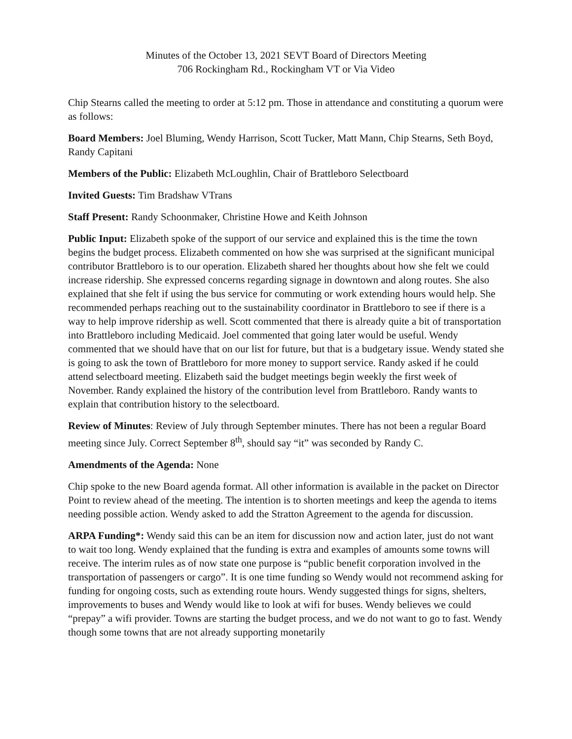Minutes of the October 13, 2021 SEVT Board of Directors Meeting
706 Rockingham Rd., Rockingham VT or Via Video
Chip Stearns called the meeting to order at 5:12 pm. Those in attendance and constituting a quorum were as follows:
Board Members: Joel Bluming, Wendy Harrison, Scott Tucker, Matt Mann, Chip Stearns, Seth Boyd, Randy Capitani
Members of the Public: Elizabeth McLoughlin, Chair of Brattleboro Selectboard
Invited Guests: Tim Bradshaw VTrans
Staff Present: Randy Schoonmaker, Christine Howe and Keith Johnson
Public Input: Elizabeth spoke of the support of our service and explained this is the time the town begins the budget process. Elizabeth commented on how she was surprised at the significant municipal contributor Brattleboro is to our operation. Elizabeth shared her thoughts about how she felt we could increase ridership. She expressed concerns regarding signage in downtown and along routes. She also explained that she felt if using the bus service for commuting or work extending hours would help. She recommended perhaps reaching out to the sustainability coordinator in Brattleboro to see if there is a way to help improve ridership as well. Scott commented that there is already quite a bit of transportation into Brattleboro including Medicaid. Joel commented that going later would be useful. Wendy commented that we should have that on our list for future, but that is a budgetary issue. Wendy stated she is going to ask the town of Brattleboro for more money to support service. Randy asked if he could attend selectboard meeting. Elizabeth said the budget meetings begin weekly the first week of November. Randy explained the history of the contribution level from Brattleboro. Randy wants to explain that contribution history to the selectboard.
Review of Minutes: Review of July through September minutes. There has not been a regular Board meeting since July. Correct September 8<sup>th</sup>, should say “it” was seconded by Randy C.
Amendments of the Agenda: None
Chip spoke to the new Board agenda format. All other information is available in the packet on Director Point to review ahead of the meeting. The intention is to shorten meetings and keep the agenda to items needing possible action. Wendy asked to add the Stratton Agreement to the agenda for discussion.
ARPA Funding*: Wendy said this can be an item for discussion now and action later, just do not want to wait too long. Wendy explained that the funding is extra and examples of amounts some towns will receive. The interim rules as of now state one purpose is “public benefit corporation involved in the transportation of passengers or cargo”. It is one time funding so Wendy would not recommend asking for funding for ongoing costs, such as extending route hours. Wendy suggested things for signs, shelters, improvements to buses and Wendy would like to look at wifi for buses. Wendy believes we could “prepay” a wifi provider. Towns are starting the budget process, and we do not want to go to fast. Wendy though some towns that are not already supporting monetarily